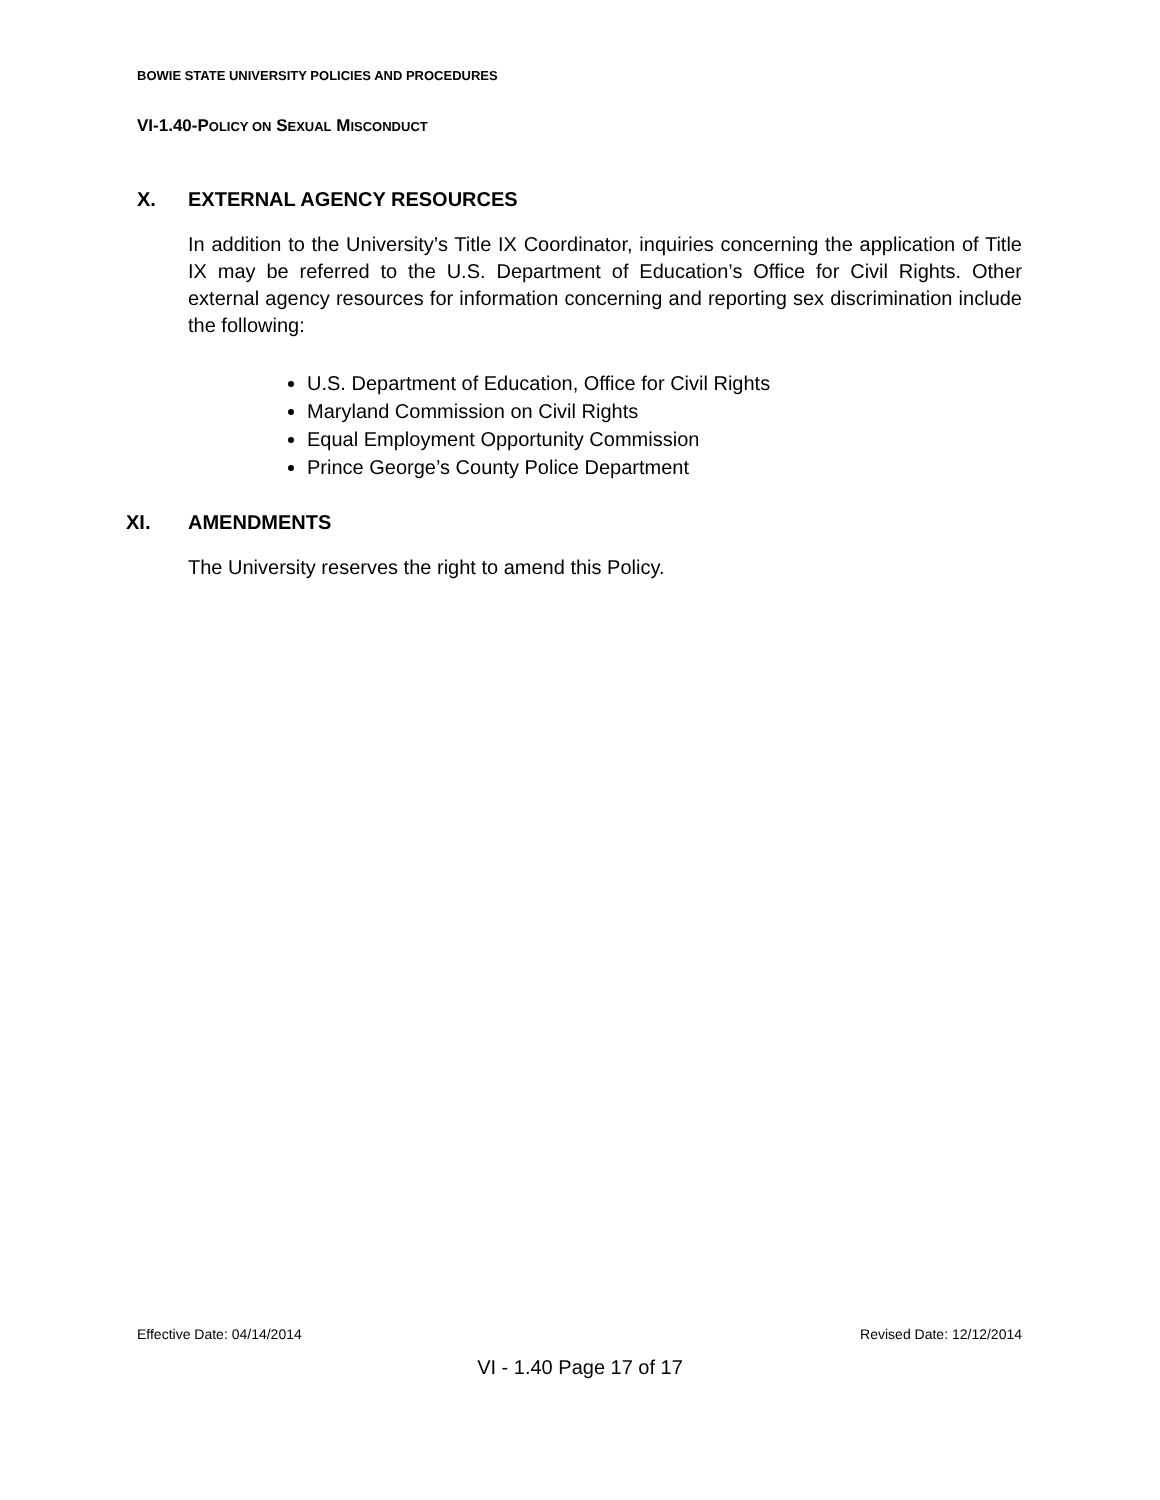BOWIE STATE UNIVERSITY POLICIES AND PROCEDURES
VI-1.40-POLICY ON SEXUAL MISCONDUCT
X. EXTERNAL AGENCY RESOURCES
In addition to the University’s Title IX Coordinator, inquiries concerning the application of Title IX may be referred to the U.S. Department of Education’s Office for Civil Rights. Other external agency resources for information concerning and reporting sex discrimination include the following:
U.S. Department of Education, Office for Civil Rights
Maryland Commission on Civil Rights
Equal Employment Opportunity Commission
Prince George’s County Police Department
XI. AMENDMENTS
The University reserves the right to amend this Policy.
Effective Date: 04/14/2014 Revised Date: 12/12/2014
VI - 1.40 Page 17 of 17